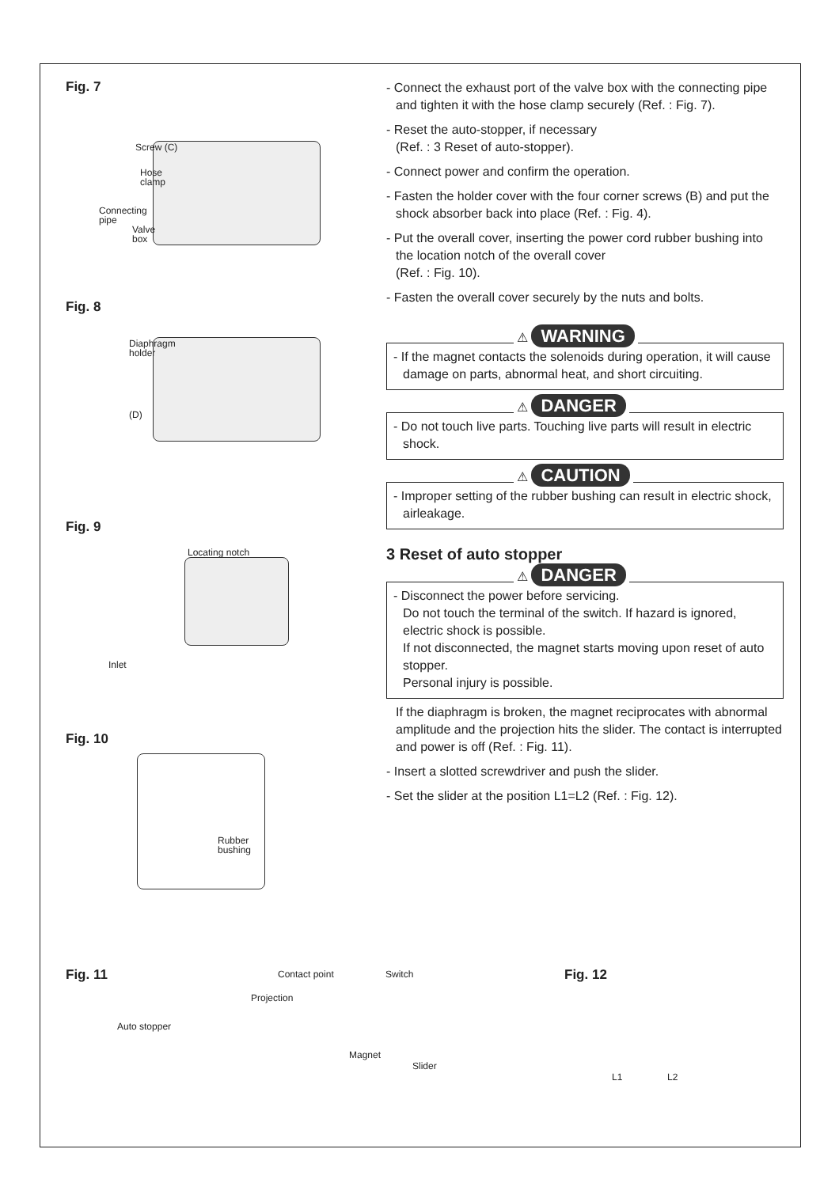Fig. 7
Screw (C)
Hose
clamp
Connecting
pipe
Valve
box
Fig. 8
Diaphragm
holder
(D)
Fig. 9
Locating notch
Inlet
Fig. 10
Rubber
bushing
- Connect the exhaust port of the valve box with the connecting pipe and tighten it with the hose clamp securely (Ref. : Fig. 7).
- Reset the auto-stopper, if necessary
(Ref. : 3 Reset of auto-stopper).
- Connect power and confirm the operation.
- Fasten the holder cover with the four corner screws (B) and put the shock absorber back into place (Ref. : Fig. 4).
- Put the overall cover, inserting the power cord rubber bushing into the location notch of the overall cover
(Ref. : Fig. 10).
- Fasten the overall cover securely by the nuts and bolts.
⚠ WARNING
- If the magnet contacts the solenoids during operation, it will cause damage on parts, abnormal heat, and short circuiting.
⚠ DANGER
- Do not touch live parts. Touching live parts will result in electric shock.
⚠ CAUTION
- Improper setting of the rubber bushing can result in electric shock, airleakage.
3 Reset of auto stopper
⚠ DANGER
- Disconnect the power before servicing.
Do not touch the terminal of the switch. If hazard is ignored, electric shock is possible.
If not disconnected, the magnet starts moving upon reset of auto stopper.
Personal injury is possible.
If the diaphragm is broken, the magnet reciprocates with abnormal amplitude and the projection hits the slider. The contact is interrupted and power is off (Ref. : Fig. 11).
- Insert a slotted screwdriver and push the slider.
- Set the slider at the position L1=L2 (Ref. : Fig. 12).
Fig. 11
Contact point Switch
Projection
Auto stopper
Magnet
Slider
Fig. 12
L1 L2